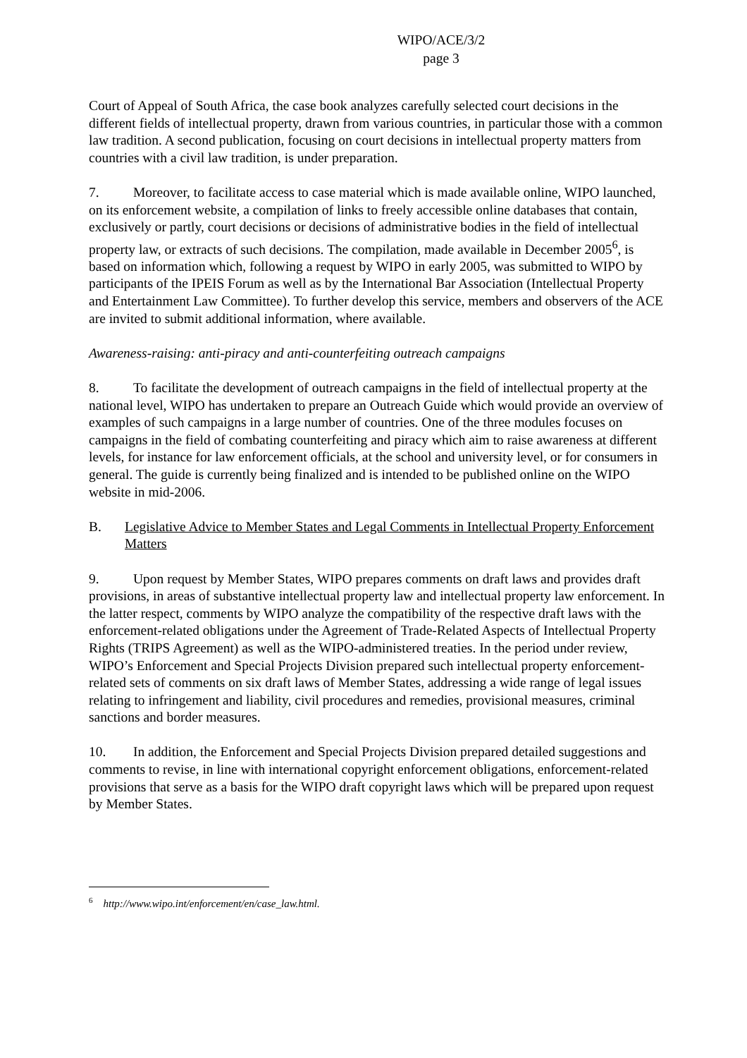WIPO/ACE/3/2
page 3
Court of Appeal of South Africa, the case book analyzes carefully selected court decisions in the different fields of intellectual property, drawn from various countries, in particular those with a common law tradition. A second publication, focusing on court decisions in intellectual property matters from countries with a civil law tradition, is under preparation.
7. Moreover, to facilitate access to case material which is made available online, WIPO launched, on its enforcement website, a compilation of links to freely accessible online databases that contain, exclusively or partly, court decisions or decisions of administrative bodies in the field of intellectual property law, or extracts of such decisions. The compilation, made available in December 2005<sup>6</sup>, is based on information which, following a request by WIPO in early 2005, was submitted to WIPO by participants of the IPEIS Forum as well as by the International Bar Association (Intellectual Property and Entertainment Law Committee). To further develop this service, members and observers of the ACE are invited to submit additional information, where available.
Awareness-raising: anti-piracy and anti-counterfeiting outreach campaigns
8. To facilitate the development of outreach campaigns in the field of intellectual property at the national level, WIPO has undertaken to prepare an Outreach Guide which would provide an overview of examples of such campaigns in a large number of countries. One of the three modules focuses on campaigns in the field of combating counterfeiting and piracy which aim to raise awareness at different levels, for instance for law enforcement officials, at the school and university level, or for consumers in general. The guide is currently being finalized and is intended to be published online on the WIPO website in mid-2006.
B. Legislative Advice to Member States and Legal Comments in Intellectual Property Enforcement Matters
9. Upon request by Member States, WIPO prepares comments on draft laws and provides draft provisions, in areas of substantive intellectual property law and intellectual property law enforcement. In the latter respect, comments by WIPO analyze the compatibility of the respective draft laws with the enforcement-related obligations under the Agreement of Trade-Related Aspects of Intellectual Property Rights (TRIPS Agreement) as well as the WIPO-administered treaties. In the period under review, WIPO’s Enforcement and Special Projects Division prepared such intellectual property enforcement-related sets of comments on six draft laws of Member States, addressing a wide range of legal issues relating to infringement and liability, civil procedures and remedies, provisional measures, criminal sanctions and border measures.
10. In addition, the Enforcement and Special Projects Division prepared detailed suggestions and comments to revise, in line with international copyright enforcement obligations, enforcement-related provisions that serve as a basis for the WIPO draft copyright laws which will be prepared upon request by Member States.
<sup>6</sup> http://www.wipo.int/enforcement/en/case_law.html.